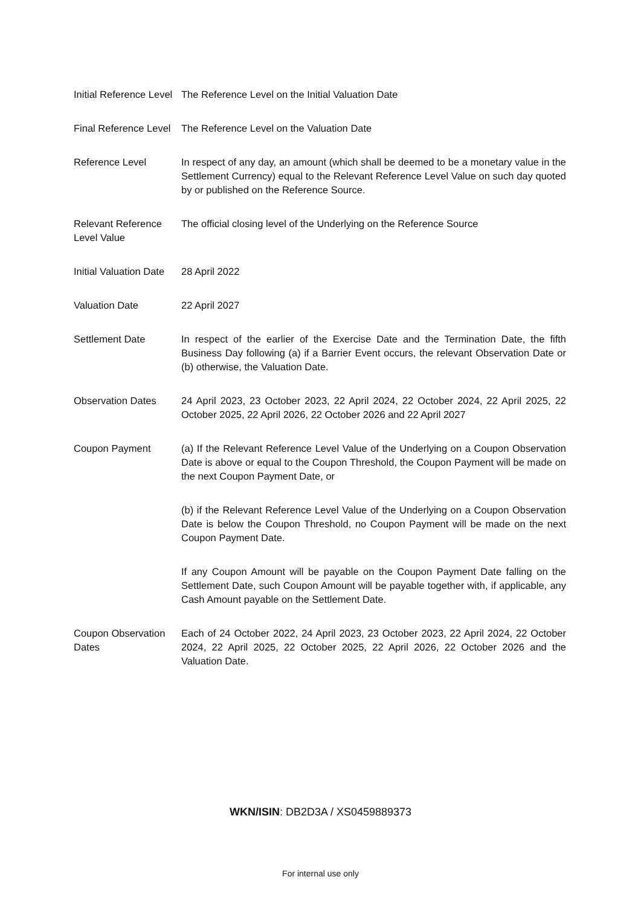| Initial Reference Level | The Reference Level on the Initial Valuation Date |
| Final Reference Level | The Reference Level on the Valuation Date |
| Reference Level | In respect of any day, an amount (which shall be deemed to be a monetary value in the Settlement Currency) equal to the Relevant Reference Level Value on such day quoted by or published on the Reference Source. |
| Relevant Reference Level Value | The official closing level of the Underlying on the Reference Source |
| Initial Valuation Date | 28 April 2022 |
| Valuation Date | 22 April 2027 |
| Settlement Date | In respect of the earlier of the Exercise Date and the Termination Date, the fifth Business Day following (a) if a Barrier Event occurs, the relevant Observation Date or (b) otherwise, the Valuation Date. |
| Observation Dates | 24 April 2023, 23 October 2023, 22 April 2024, 22 October 2024, 22 April 2025, 22 October 2025, 22 April 2026, 22 October 2026 and 22 April 2027 |
| Coupon Payment | (a) If the Relevant Reference Level Value of the Underlying on a Coupon Observation Date is above or equal to the Coupon Threshold, the Coupon Payment will be made on the next Coupon Payment Date, or |
| | (b) if the Relevant Reference Level Value of the Underlying on a Coupon Observation Date is below the Coupon Threshold, no Coupon Payment will be made on the next Coupon Payment Date. |
| | If any Coupon Amount will be payable on the Coupon Payment Date falling on the Settlement Date, such Coupon Amount will be payable together with, if applicable, any Cash Amount payable on the Settlement Date. |
| Coupon Observation Dates | Each of 24 October 2022, 24 April 2023, 23 October 2023, 22 April 2024, 22 October 2024, 22 April 2025, 22 October 2025, 22 April 2026, 22 October 2026 and the Valuation Date. |
WKN/ISIN: DB2D3A / XS0459889373
For internal use only